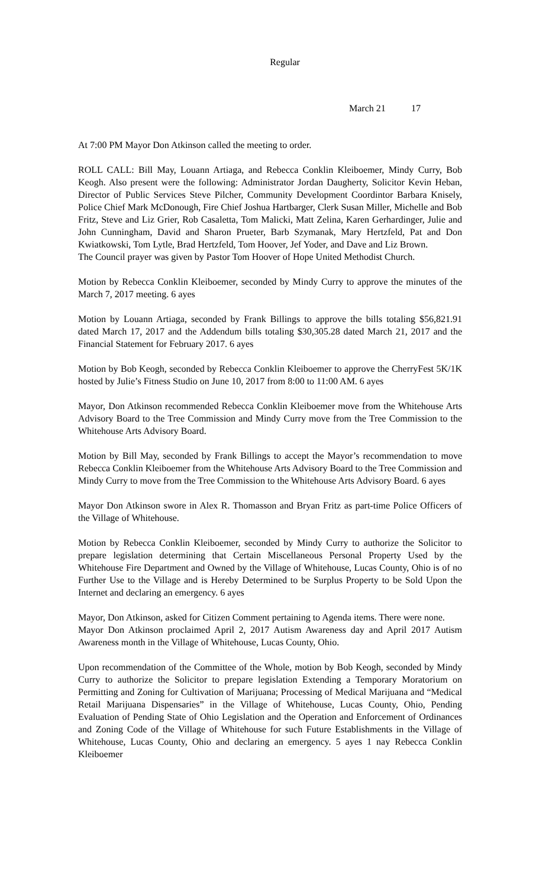Regular
March 21 17
At 7:00 PM Mayor Don Atkinson called the meeting to order.
ROLL CALL: Bill May, Louann Artiaga, and Rebecca Conklin Kleiboemer, Mindy Curry, Bob Keogh. Also present were the following: Administrator Jordan Daugherty, Solicitor Kevin Heban, Director of Public Services Steve Pilcher, Community Development Coordintor Barbara Knisely, Police Chief Mark McDonough, Fire Chief Joshua Hartbarger, Clerk Susan Miller, Michelle and Bob Fritz, Steve and Liz Grier, Rob Casaletta, Tom Malicki, Matt Zelina, Karen Gerhardinger, Julie and John Cunningham, David and Sharon Prueter, Barb Szymanak, Mary Hertzfeld, Pat and Don Kwiatkowski, Tom Lytle, Brad Hertzfeld, Tom Hoover, Jef Yoder, and Dave and Liz Brown.
The Council prayer was given by Pastor Tom Hoover of Hope United Methodist Church.
Motion by Rebecca Conklin Kleiboemer, seconded by Mindy Curry to approve the minutes of the March 7, 2017 meeting. 6 ayes
Motion by Louann Artiaga, seconded by Frank Billings to approve the bills totaling $56,821.91 dated March 17, 2017 and the Addendum bills totaling $30,305.28 dated March 21, 2017 and the Financial Statement for February 2017. 6 ayes
Motion by Bob Keogh, seconded by Rebecca Conklin Kleiboemer to approve the CherryFest 5K/1K hosted by Julie’s Fitness Studio on June 10, 2017 from 8:00 to 11:00 AM. 6 ayes
Mayor, Don Atkinson recommended Rebecca Conklin Kleiboemer move from the Whitehouse Arts Advisory Board to the Tree Commission and Mindy Curry move from the Tree Commission to the Whitehouse Arts Advisory Board.
Motion by Bill May, seconded by Frank Billings to accept the Mayor’s recommendation to move Rebecca Conklin Kleiboemer from the Whitehouse Arts Advisory Board to the Tree Commission and Mindy Curry to move from the Tree Commission to the Whitehouse Arts Advisory Board. 6 ayes
Mayor Don Atkinson swore in Alex R. Thomasson and Bryan Fritz as part-time Police Officers of the Village of Whitehouse.
Motion by Rebecca Conklin Kleiboemer, seconded by Mindy Curry to authorize the Solicitor to prepare legislation determining that Certain Miscellaneous Personal Property Used by the Whitehouse Fire Department and Owned by the Village of Whitehouse, Lucas County, Ohio is of no Further Use to the Village and is Hereby Determined to be Surplus Property to be Sold Upon the Internet and declaring an emergency. 6 ayes
Mayor, Don Atkinson, asked for Citizen Comment pertaining to Agenda items. There were none.
Mayor Don Atkinson proclaimed April 2, 2017 Autism Awareness day and April 2017 Autism Awareness month in the Village of Whitehouse, Lucas County, Ohio.
Upon recommendation of the Committee of the Whole, motion by Bob Keogh, seconded by Mindy Curry to authorize the Solicitor to prepare legislation Extending a Temporary Moratorium on Permitting and Zoning for Cultivation of Marijuana; Processing of Medical Marijuana and “Medical Retail Marijuana Dispensaries” in the Village of Whitehouse, Lucas County, Ohio, Pending Evaluation of Pending State of Ohio Legislation and the Operation and Enforcement of Ordinances and Zoning Code of the Village of Whitehouse for such Future Establishments in the Village of Whitehouse, Lucas County, Ohio and declaring an emergency. 5 ayes 1 nay Rebecca Conklin Kleiboemer